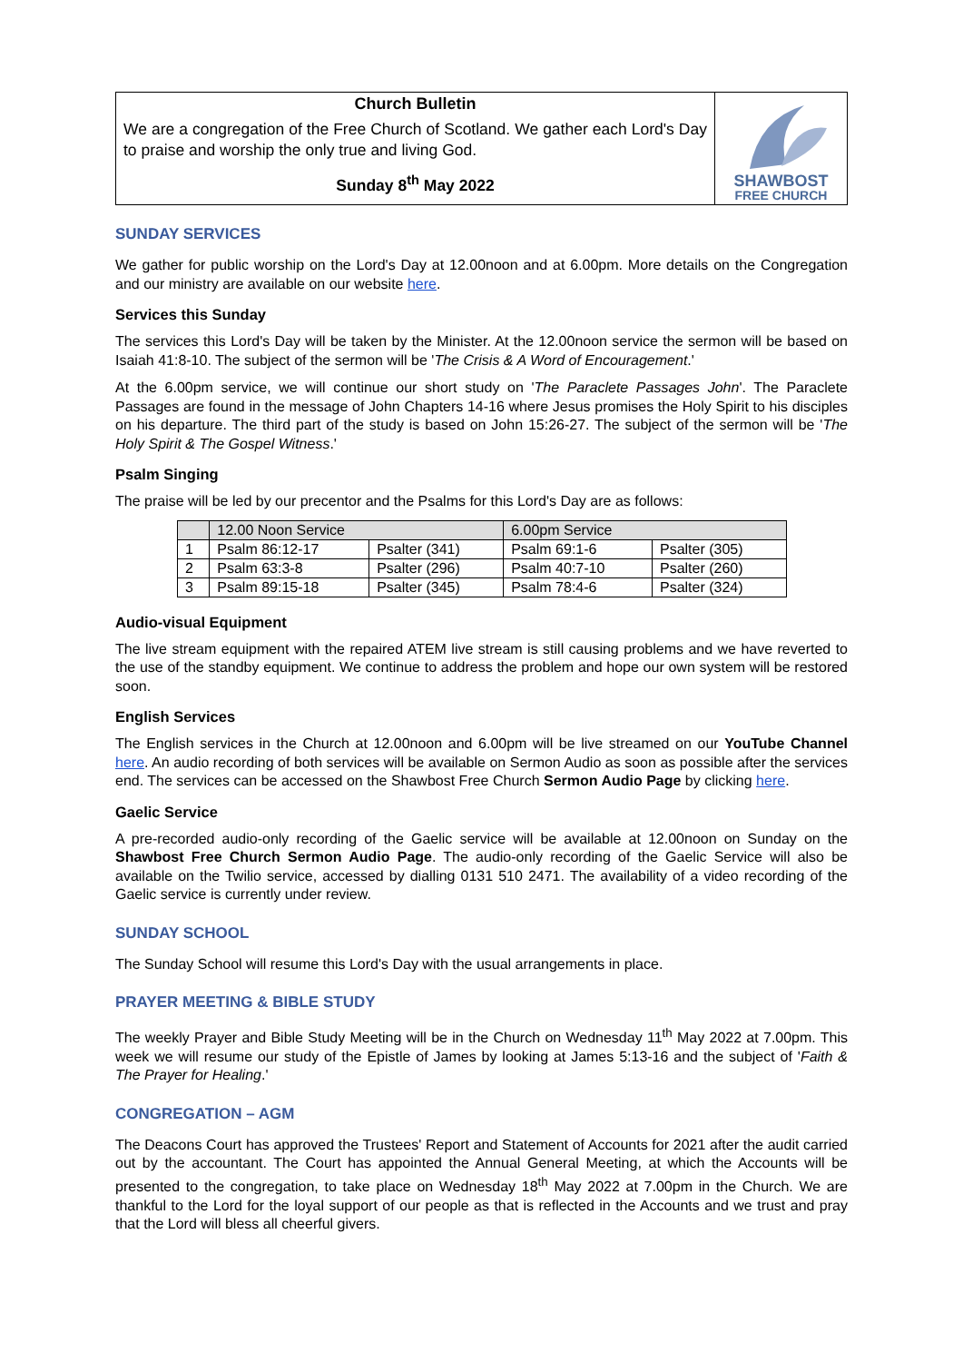Church Bulletin
We are a congregation of the Free Church of Scotland. We gather each Lord's Day to praise and worship the only true and living God.
Sunday 8<sup>th</sup> May 2022
SHAWBOST
FREE CHURCH
SUNDAY SERVICES
We gather for public worship on the Lord's Day at 12.00noon and at 6.00pm. More details on the Congregation and our ministry are available on our website here.
Services this Sunday
The services this Lord's Day will be taken by the Minister. At the 12.00noon service the sermon will be based on Isaiah 41:8-10. The subject of the sermon will be 'The Crisis & A Word of Encouragement.'
At the 6.00pm service, we will continue our short study on 'The Paraclete Passages John'. The Paraclete Passages are found in the message of John Chapters 14-16 where Jesus promises the Holy Spirit to his disciples on his departure. The third part of the study is based on John 15:26-27. The subject of the sermon will be 'The Holy Spirit & The Gospel Witness.'
Psalm Singing
The praise will be led by our precentor and the Psalms for this Lord's Day are as follows:
| | 12.00 Noon Service | | 6.00pm Service | |
| 1 | Psalm 86:12-17 | Psalter (341) | Psalm 69:1-6 | Psalter (305) |
| 2 | Psalm 63:3-8 | Psalter (296) | Psalm 40:7-10 | Psalter (260) |
| 3 | Psalm 89:15-18 | Psalter (345) | Psalm 78:4-6 | Psalter (324) |
Audio-visual Equipment
The live stream equipment with the repaired ATEM live stream is still causing problems and we have reverted to the use of the standby equipment. We continue to address the problem and hope our own system will be restored soon.
English Services
The English services in the Church at 12.00noon and 6.00pm will be live streamed on our YouTube Channel here. An audio recording of both services will be available on Sermon Audio as soon as possible after the services end. The services can be accessed on the Shawbost Free Church Sermon Audio Page by clicking here.
Gaelic Service
A pre-recorded audio-only recording of the Gaelic service will be available at 12.00noon on Sunday on the Shawbost Free Church Sermon Audio Page. The audio-only recording of the Gaelic Service will also be available on the Twilio service, accessed by dialling 0131 510 2471. The availability of a video recording of the Gaelic service is currently under review.
SUNDAY SCHOOL
The Sunday School will resume this Lord's Day with the usual arrangements in place.
PRAYER MEETING & BIBLE STUDY
The weekly Prayer and Bible Study Meeting will be in the Church on Wednesday 11<sup>th</sup> May 2022 at 7.00pm. This week we will resume our study of the Epistle of James by looking at James 5:13-16 and the subject of 'Faith & The Prayer for Healing.'
CONGREGATION – AGM
The Deacons Court has approved the Trustees' Report and Statement of Accounts for 2021 after the audit carried out by the accountant. The Court has appointed the Annual General Meeting, at which the Accounts will be presented to the congregation, to take place on Wednesday 18<sup>th</sup> May 2022 at 7.00pm in the Church. We are thankful to the Lord for the loyal support of our people as that is reflected in the Accounts and we trust and pray that the Lord will bless all cheerful givers.